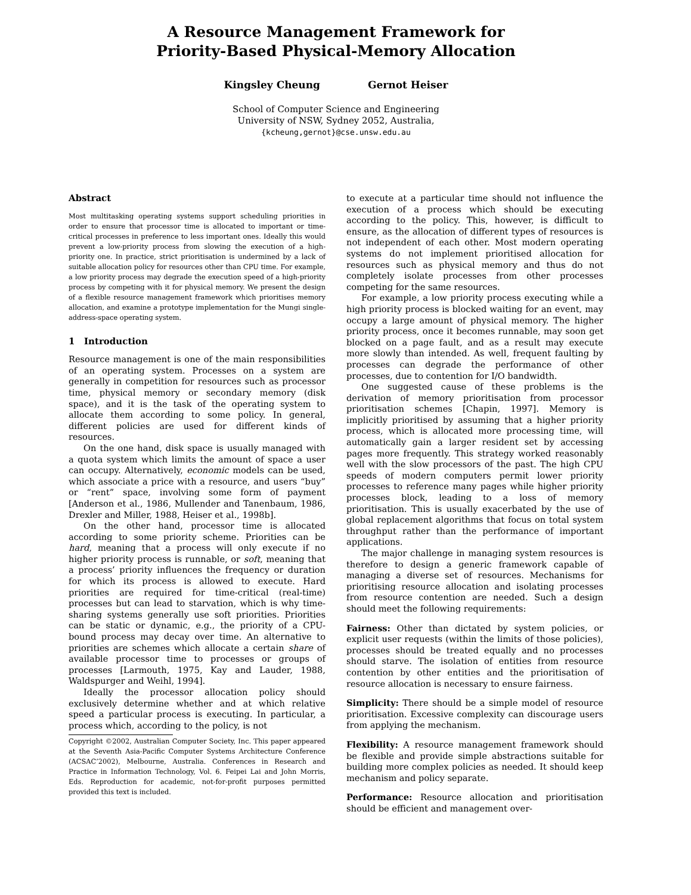A Resource Management Framework for
Priority-Based Physical-Memory Allocation
Kingsley Cheung Gernot Heiser
School of Computer Science and Engineering
University of NSW, Sydney 2052, Australia,
{kcheung,gernot}@cse.unsw.edu.au
Abstract
Most multitasking operating systems support scheduling priorities in order to ensure that processor time is allocated to important or time-critical processes in preference to less important ones. Ideally this would prevent a low-priority process from slowing the execution of a high-priority one. In practice, strict prioritisation is undermined by a lack of suitable allocation policy for resources other than CPU time. For example, a low priority process may degrade the execution speed of a high-priority process by competing with it for physical memory. We present the design of a flexible resource management framework which prioritises memory allocation, and examine a prototype implementation for the Mungi single-address-space operating system.
1 Introduction
Resource management is one of the main responsibilities of an operating system. Processes on a system are generally in competition for resources such as processor time, physical memory or secondary memory (disk space), and it is the task of the operating system to allocate them according to some policy. In general, different policies are used for different kinds of resources.
On the one hand, disk space is usually managed with a quota system which limits the amount of space a user can occupy. Alternatively, economic models can be used, which associate a price with a resource, and users “buy” or “rent” space, involving some form of payment [Anderson et al., 1986, Mullender and Tanenbaum, 1986, Drexler and Miller, 1988, Heiser et al., 1998b].
On the other hand, processor time is allocated according to some priority scheme. Priorities can be hard, meaning that a process will only execute if no higher priority process is runnable, or soft, meaning that a process’ priority influences the frequency or duration for which its process is allowed to execute. Hard priorities are required for time-critical (real-time) processes but can lead to starvation, which is why time-sharing systems generally use soft priorities. Priorities can be static or dynamic, e.g., the priority of a CPU-bound process may decay over time. An alternative to priorities are schemes which allocate a certain share of available processor time to processes or groups of processes [Larmouth, 1975, Kay and Lauder, 1988, Waldspurger and Weihl, 1994].
Ideally the processor allocation policy should exclusively determine whether and at which relative speed a particular process is executing. In particular, a process which, according to the policy, is not
Copyright ©2002, Australian Computer Society, Inc. This paper appeared at the Seventh Asia-Pacific Computer Systems Architecture Conference (ACSAC’2002), Melbourne, Australia. Conferences in Research and Practice in Information Technology, Vol. 6. Feipei Lai and John Morris, Eds. Reproduction for academic, not-for-profit purposes permitted provided this text is included.
to execute at a particular time should not influence the execution of a process which should be executing according to the policy. This, however, is difficult to ensure, as the allocation of different types of resources is not independent of each other. Most modern operating systems do not implement prioritised allocation for resources such as physical memory and thus do not completely isolate processes from other processes competing for the same resources.
For example, a low priority process executing while a high priority process is blocked waiting for an event, may occupy a large amount of physical memory. The higher priority process, once it becomes runnable, may soon get blocked on a page fault, and as a result may execute more slowly than intended. As well, frequent faulting by processes can degrade the performance of other processes, due to contention for I/O bandwidth.
One suggested cause of these problems is the derivation of memory prioritisation from processor prioritisation schemes [Chapin, 1997]. Memory is implicitly prioritised by assuming that a higher priority process, which is allocated more processing time, will automatically gain a larger resident set by accessing pages more frequently. This strategy worked reasonably well with the slow processors of the past. The high CPU speeds of modern computers permit lower priority processes to reference many pages while higher priority processes block, leading to a loss of memory prioritisation. This is usually exacerbated by the use of global replacement algorithms that focus on total system throughput rather than the performance of important applications.
The major challenge in managing system resources is therefore to design a generic framework capable of managing a diverse set of resources. Mechanisms for prioritising resource allocation and isolating processes from resource contention are needed. Such a design should meet the following requirements:
Fairness:
Other than dictated by system policies, or explicit user requests (within the limits of those policies), processes should be treated equally and no processes should starve. The isolation of entities from resource contention by other entities and the prioritisation of resource allocation is necessary to ensure fairness.
Simplicity:
There should be a simple model of resource prioritisation. Excessive complexity can discourage users from applying the mechanism.
Flexibility:
A resource management framework should be flexible and provide simple abstractions suitable for building more complex policies as needed. It should keep mechanism and policy separate.
Performance:
Resource allocation and prioritisation should be efficient and management over-